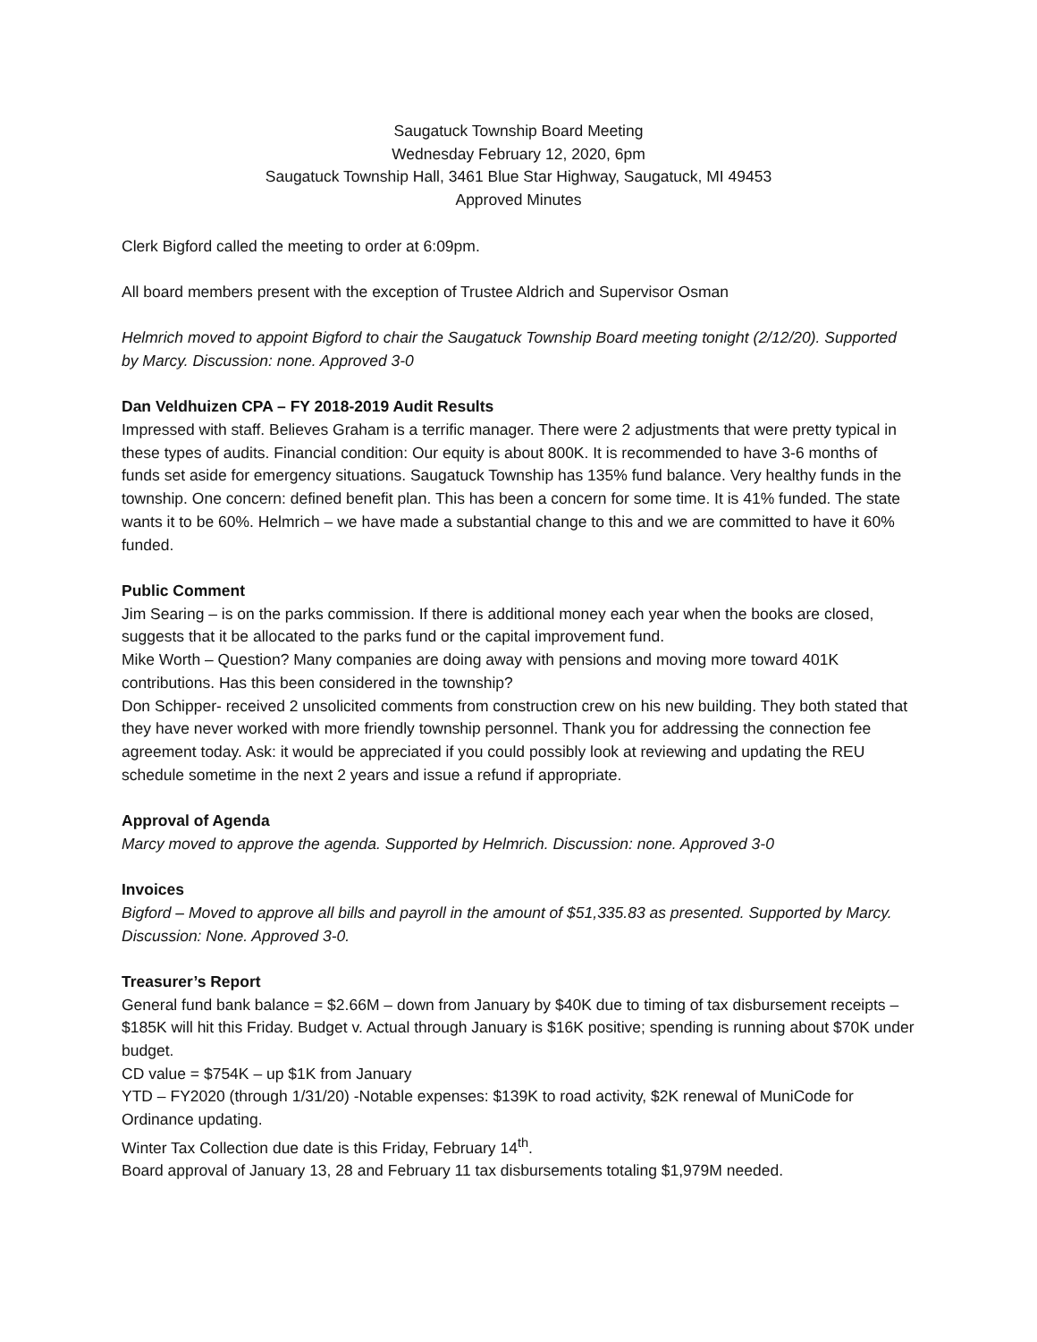Saugatuck Township Board Meeting
Wednesday February 12, 2020, 6pm
Saugatuck Township Hall, 3461 Blue Star Highway, Saugatuck, MI 49453
Approved Minutes
Clerk Bigford called the meeting to order at 6:09pm.
All board members present with the exception of Trustee Aldrich and Supervisor Osman
Helmrich moved to appoint Bigford to chair the Saugatuck Township Board meeting tonight (2/12/20). Supported by Marcy. Discussion: none. Approved 3-0
Dan Veldhuizen CPA – FY 2018-2019 Audit Results
Impressed with staff. Believes Graham is a terrific manager. There were 2 adjustments that were pretty typical in these types of audits. Financial condition: Our equity is about 800K. It is recommended to have 3-6 months of funds set aside for emergency situations. Saugatuck Township has 135% fund balance. Very healthy funds in the township. One concern: defined benefit plan. This has been a concern for some time. It is 41% funded. The state wants it to be 60%. Helmrich – we have made a substantial change to this and we are committed to have it 60% funded.
Public Comment
Jim Searing – is on the parks commission. If there is additional money each year when the books are closed, suggests that it be allocated to the parks fund or the capital improvement fund.
Mike Worth – Question? Many companies are doing away with pensions and moving more toward 401K contributions. Has this been considered in the township?
Don Schipper- received 2 unsolicited comments from construction crew on his new building. They both stated that they have never worked with more friendly township personnel. Thank you for addressing the connection fee agreement today. Ask: it would be appreciated if you could possibly look at reviewing and updating the REU schedule sometime in the next 2 years and issue a refund if appropriate.
Approval of Agenda
Marcy moved to approve the agenda. Supported by Helmrich. Discussion: none. Approved 3-0
Invoices
Bigford – Moved to approve all bills and payroll in the amount of $51,335.83 as presented. Supported by Marcy. Discussion: None. Approved 3-0.
Treasurer’s Report
General fund bank balance = $2.66M – down from January by $40K due to timing of tax disbursement receipts – $185K will hit this Friday. Budget v. Actual through January is $16K positive; spending is running about $70K under budget.
CD value = $754K – up $1K from January
YTD – FY2020 (through 1/31/20) -Notable expenses: $139K to road activity, $2K renewal of MuniCode for Ordinance updating.
Winter Tax Collection due date is this Friday, February 14<sup>th</sup>.
Board approval of January 13, 28 and February 11 tax disbursements totaling $1,979M needed.